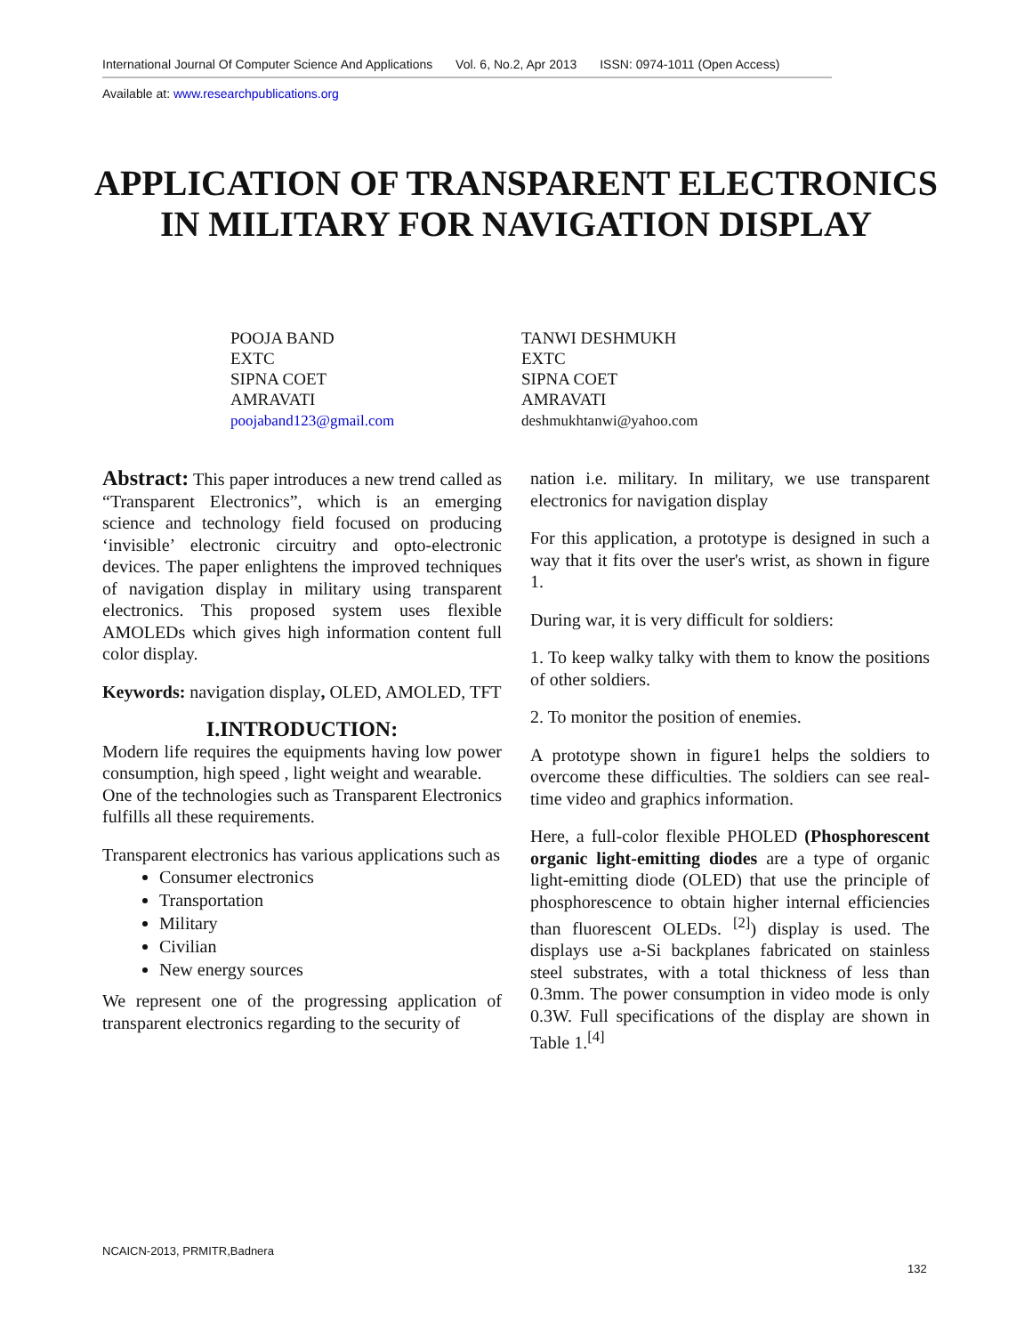International Journal Of Computer Science And Applications Vol. 6, No.2, Apr 2013 ISSN: 0974-1011 (Open Access)
Available at: www.researchpublications.org
APPLICATION OF TRANSPARENT ELECTRONICS IN MILITARY FOR NAVIGATION DISPLAY
POOJA BAND
EXTC
SIPNA COET
AMRAVATI
poojaband123@gmail.com
TANWI DESHMUKH
EXTC
SIPNA COET
AMRAVATI
deshmukhtanwi@yahoo.com
Abstract: This paper introduces a new trend called as “Transparent Electronics”, which is an emerging science and technology field focused on producing ‘invisible’ electronic circuitry and opto-electronic devices. The paper enlightens the improved techniques of navigation display in military using transparent electronics. This proposed system uses flexible AMOLEDs which gives high information content full color display.
Keywords: navigation display, OLED, AMOLED, TFT
I.INTRODUCTION:
Modern life requires the equipments having low power consumption, high speed , light weight and wearable.
One of the technologies such as Transparent Electronics fulfills all these requirements.
Transparent electronics has various applications such as
Consumer electronics
Transportation
Military
Civilian
New energy sources
We represent one of the progressing application of transparent electronics regarding to the security of
nation i.e. military. In military, we use transparent electronics for navigation display
For this application, a prototype is designed in such a way that it fits over the user's wrist, as shown in figure 1.
During war, it is very difficult for soldiers:
1. To keep walky talky with them to know the positions of other soldiers.
2. To monitor the position of enemies.
A prototype shown in figure1 helps the soldiers to overcome these difficulties. The soldiers can see real-time video and graphics information.
Here, a full-color flexible PHOLED (Phosphorescent organic light-emitting diodes are a type of organic light-emitting diode (OLED) that use the principle of phosphorescence to obtain higher internal efficiencies than fluorescent OLEDs. <sup>[2]</sup>) display is used. The displays use a-Si backplanes fabricated on stainless steel substrates, with a total thickness of less than 0.3mm. The power consumption in video mode is only 0.3W. Full specifications of the display are shown in Table 1.<sup>[4]</sup>
NCAICN-2013, PRMITR,Badnera
132